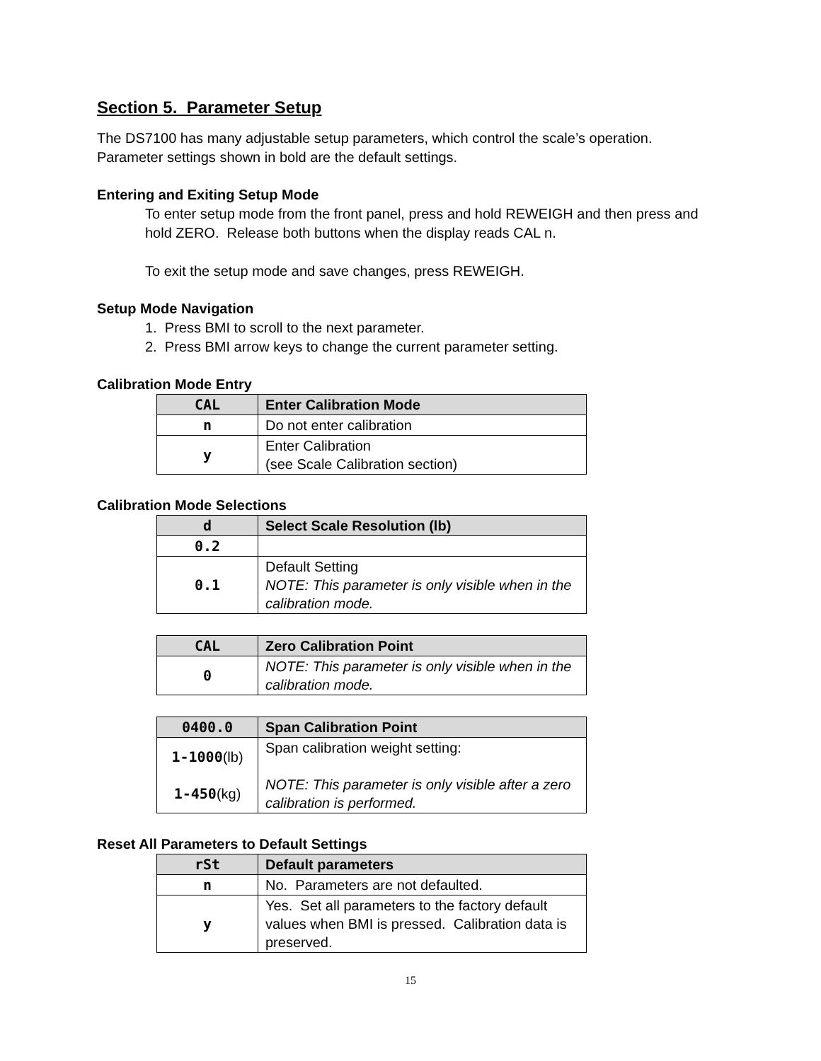Section 5. Parameter Setup
The DS7100 has many adjustable setup parameters, which control the scale’s operation. Parameter settings shown in bold are the default settings.
Entering and Exiting Setup Mode
To enter setup mode from the front panel, press and hold REWEIGH and then press and hold ZERO. Release both buttons when the display reads CAL n.
To exit the setup mode and save changes, press REWEIGH.
Setup Mode Navigation
1. Press BMI to scroll to the next parameter.
2. Press BMI arrow keys to change the current parameter setting.
Calibration Mode Entry
| CAL | Enter Calibration Mode |
| --- | --- |
| n | Do not enter calibration |
| y | Enter Calibration (see Scale Calibration section) |
Calibration Mode Selections
| d | Select Scale Resolution (lb) |
| --- | --- |
| 0.2 | |
| 0.1 | Default Setting NOTE: This parameter is only visible when in the calibration mode. |
| CAL | Zero Calibration Point |
| --- | --- |
| 0 | NOTE: This parameter is only visible when in the calibration mode. |
| 0400.0 | Span Calibration Point |
| --- | --- |
| 1-1000 (lb) 1-450 (kg) | Span calibration weight setting: NOTE: This parameter is only visible after a zero calibration is performed. |
Reset All Parameters to Default Settings
| rSt | Default parameters |
| --- | --- |
| n | No. Parameters are not defaulted. |
| y | Yes. Set all parameters to the factory default values when BMI is pressed. Calibration data is preserved. |
15